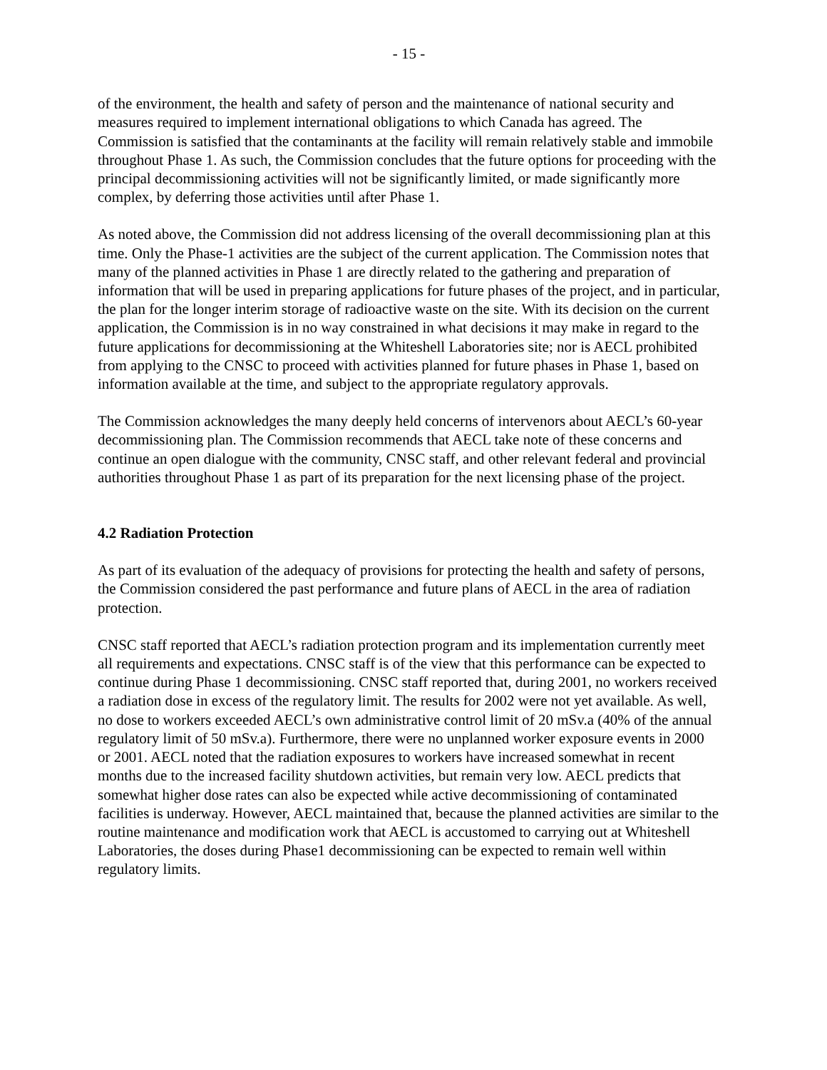- 15 -
of the environment, the health and safety of person and the maintenance of national security and measures required to implement international obligations to which Canada has agreed. The Commission is satisfied that the contaminants at the facility will remain relatively stable and immobile throughout Phase 1. As such, the Commission concludes that the future options for proceeding with the principal decommissioning activities will not be significantly limited, or made significantly more complex, by deferring those activities until after Phase 1.
As noted above, the Commission did not address licensing of the overall decommissioning plan at this time. Only the Phase-1 activities are the subject of the current application. The Commission notes that many of the planned activities in Phase 1 are directly related to the gathering and preparation of information that will be used in preparing applications for future phases of the project, and in particular, the plan for the longer interim storage of radioactive waste on the site. With its decision on the current application, the Commission is in no way constrained in what decisions it may make in regard to the future applications for decommissioning at the Whiteshell Laboratories site; nor is AECL prohibited from applying to the CNSC to proceed with activities planned for future phases in Phase 1, based on information available at the time, and subject to the appropriate regulatory approvals.
The Commission acknowledges the many deeply held concerns of intervenors about AECL’s 60-year decommissioning plan. The Commission recommends that AECL take note of these concerns and continue an open dialogue with the community, CNSC staff, and other relevant federal and provincial authorities throughout Phase 1 as part of its preparation for the next licensing phase of the project.
4.2 Radiation Protection
As part of its evaluation of the adequacy of provisions for protecting the health and safety of persons, the Commission considered the past performance and future plans of AECL in the area of radiation protection.
CNSC staff reported that AECL’s radiation protection program and its implementation currently meet all requirements and expectations. CNSC staff is of the view that this performance can be expected to continue during Phase 1 decommissioning. CNSC staff reported that, during 2001, no workers received a radiation dose in excess of the regulatory limit. The results for 2002 were not yet available. As well, no dose to workers exceeded AECL’s own administrative control limit of 20 mSv.a (40% of the annual regulatory limit of 50 mSv.a). Furthermore, there were no unplanned worker exposure events in 2000 or 2001. AECL noted that the radiation exposures to workers have increased somewhat in recent months due to the increased facility shutdown activities, but remain very low. AECL predicts that somewhat higher dose rates can also be expected while active decommissioning of contaminated facilities is underway. However, AECL maintained that, because the planned activities are similar to the routine maintenance and modification work that AECL is accustomed to carrying out at Whiteshell Laboratories, the doses during Phase1 decommissioning can be expected to remain well within regulatory limits.